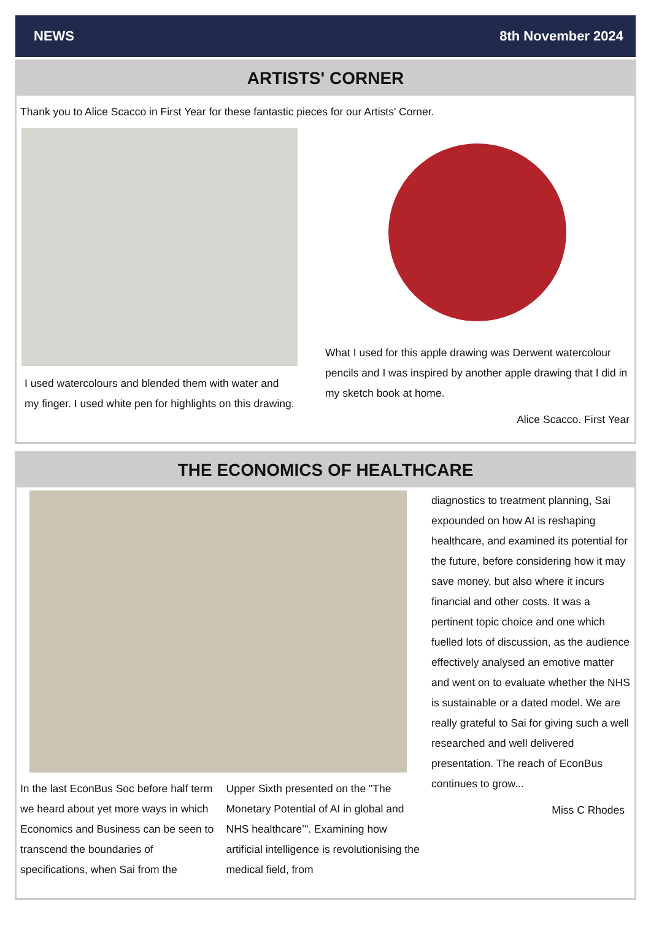NEWS 8th November 2024
ARTISTS' CORNER
Thank you to Alice Scacco in First Year for these fantastic pieces for our Artists' Corner.
I used watercolours and blended them with water and my finger. I used white pen for highlights on this drawing.
What I used for this apple drawing was Derwent watercolour pencils and I was inspired by another apple drawing that I did in my sketch book at home.
Alice Scacco. First Year
THE ECONOMICS OF HEALTHCARE
In the last EconBus Soc before half term we heard about yet more ways in which Economics and Business can be seen to transcend the boundaries of specifications, when Sai from the
Upper Sixth presented on the "The Monetary Potential of AI in global and NHS healthcare’". Examining how artificial intelligence is revolutionising the medical field, from
diagnostics to treatment planning, Sai expounded on how AI is reshaping healthcare, and examined its potential for the future, before considering how it may save money, but also where it incurs financial and other costs. It was a pertinent topic choice and one which fuelled lots of discussion, as the audience effectively analysed an emotive matter and went on to evaluate whether the NHS is sustainable or a dated model. We are really grateful to Sai for giving such a well researched and well delivered presentation. The reach of EconBus continues to grow...
Miss C Rhodes